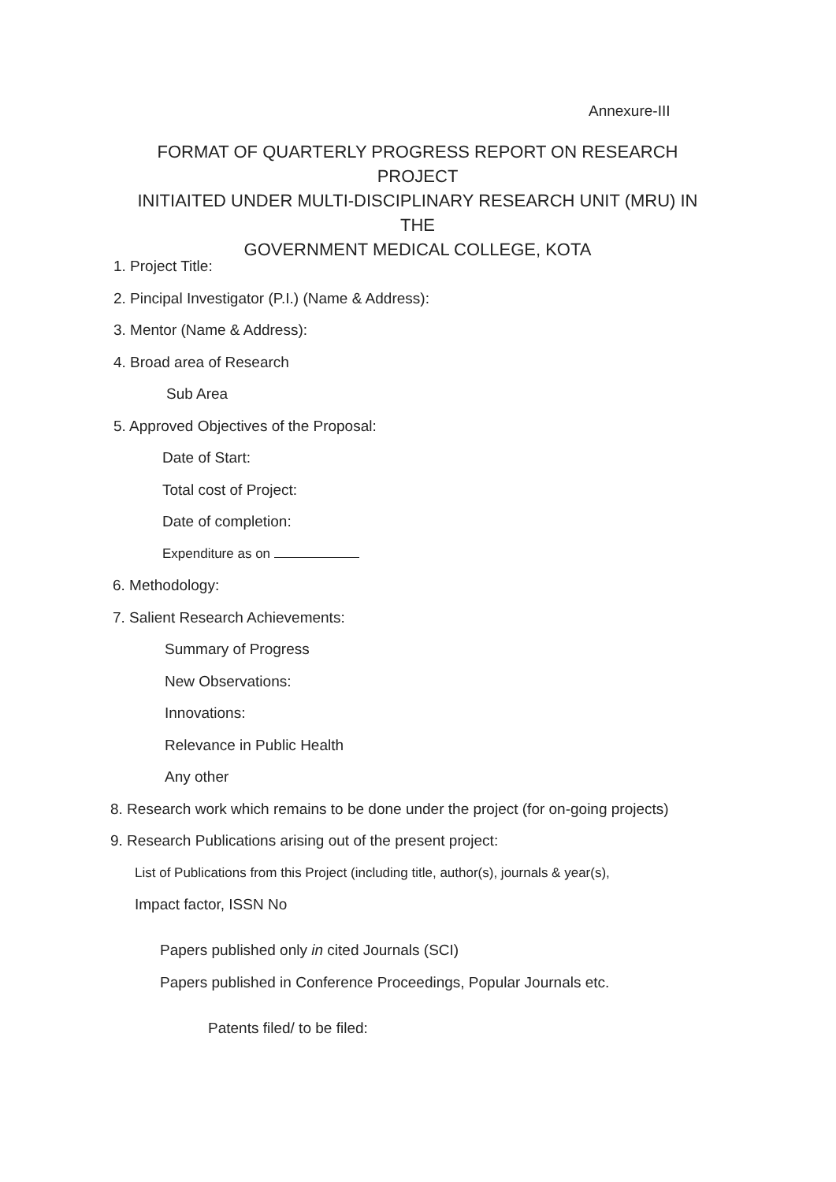Annexure-III
FORMAT OF QUARTERLY PROGRESS REPORT ON RESEARCH PROJECT
INITIAITED UNDER MULTI-DISCIPLINARY RESEARCH UNIT (MRU) IN THE
GOVERNMENT MEDICAL COLLEGE, KOTA
1. Project Title:
2. Pincipal Investigator (P.I.) (Name & Address):
3. Mentor (Name & Address):
4. Broad area of Research
Sub Area
5. Approved Objectives of the Proposal:
Date of Start:
Total cost of Project:
Date of completion:
Expenditure as on
6. Methodology:
7. Salient Research Achievements:
Summary of Progress
New Observations:
Innovations:
Relevance in Public Health
Any other
8. Research work which remains to be done under the project (for on-going projects)
9. Research Publications arising out of the present project:
List of Publications from this Project (including title, author(s), journals & year(s),
Impact factor, ISSN No
Papers published only in cited Journals (SCI)
Papers published in Conference Proceedings, Popular Journals etc.
Patents filed/ to be filed: